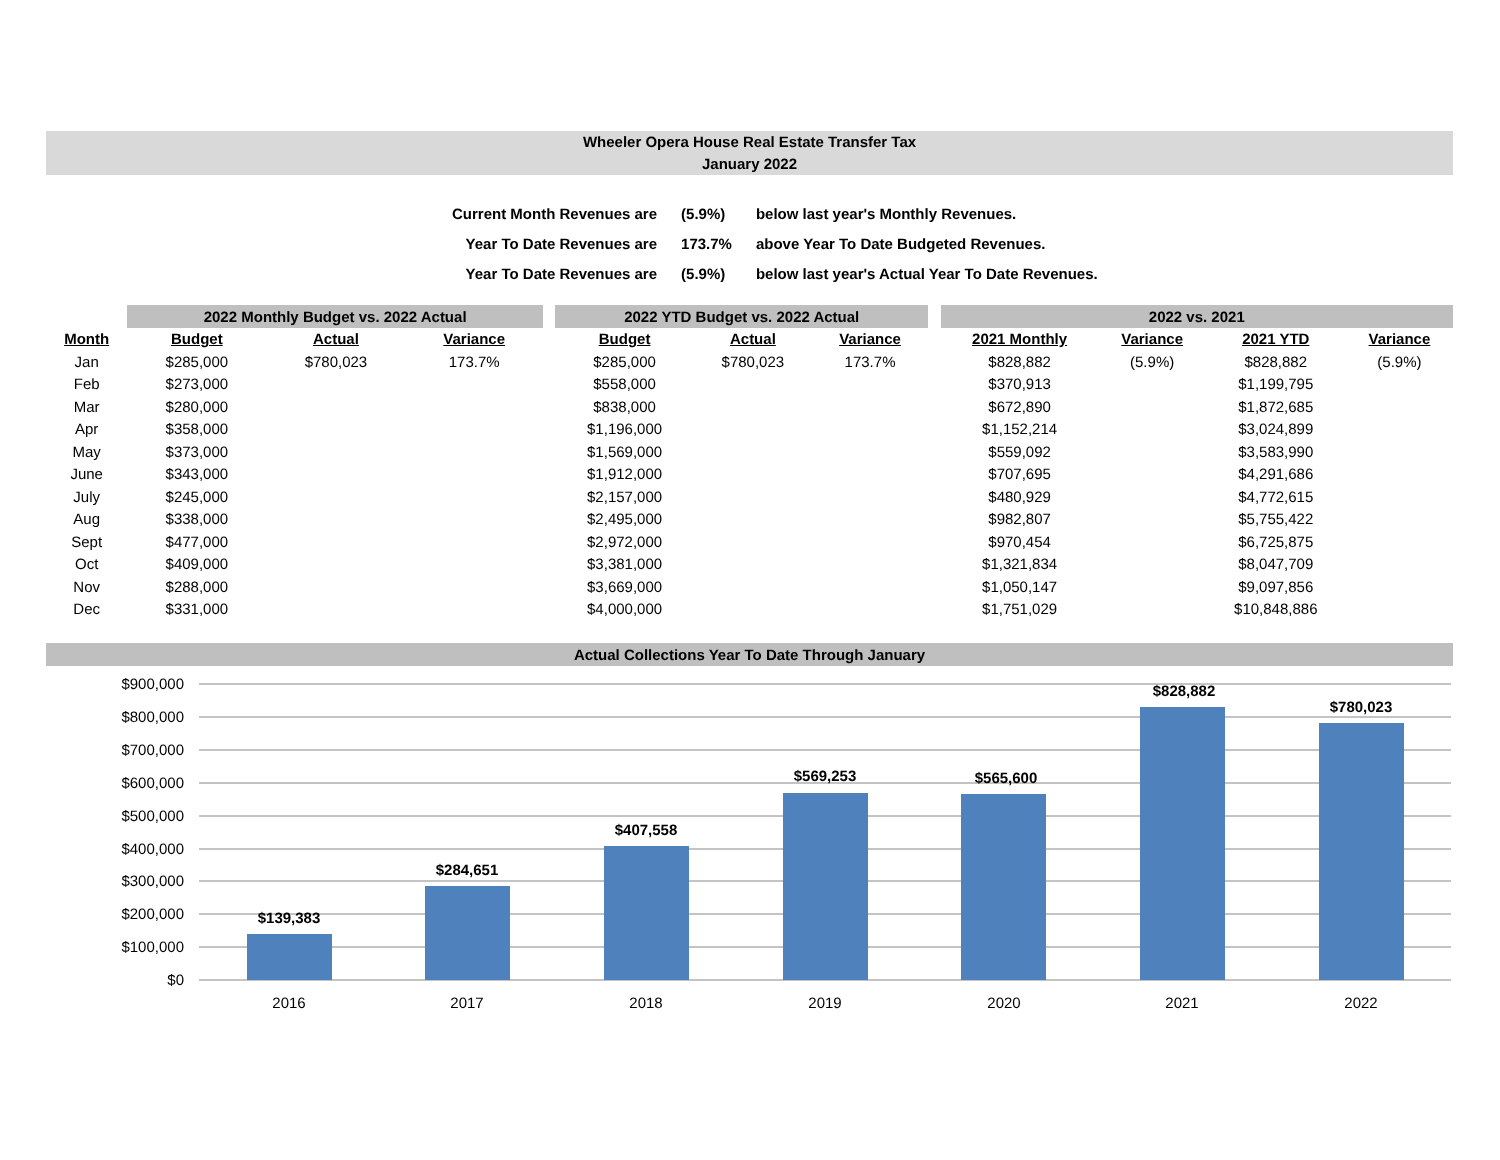Wheeler Opera House Real Estate Transfer Tax
January 2022
| Current Month Revenues are | (5.9%) | below last year's Monthly Revenues. |
| Year To Date Revenues are | 173.7% | above Year To Date Budgeted Revenues. |
| Year To Date Revenues are | (5.9%) | below last year's Actual Year To Date Revenues. |
| | 2022 Monthly Budget vs. 2022 Actual | | | | 2022 YTD Budget vs. 2022 Actual | | | | 2022 vs. 2021 | | | |
| Month | Budget | Actual | Variance | | Budget | Actual | Variance | | 2021 Monthly | Variance | 2021 YTD | Variance |
| Jan | $285,000 | $780,023 | 173.7% | | $285,000 | $780,023 | 173.7% | | $828,882 | (5.9%) | $828,882 | (5.9%) |
| Feb | $273,000 | | | | $558,000 | | | | $370,913 | | $1,199,795 | |
| Mar | $280,000 | | | | $838,000 | | | | $672,890 | | $1,872,685 | |
| Apr | $358,000 | | | | $1,196,000 | | | | $1,152,214 | | $3,024,899 | |
| May | $373,000 | | | | $1,569,000 | | | | $559,092 | | $3,583,990 | |
| June | $343,000 | | | | $1,912,000 | | | | $707,695 | | $4,291,686 | |
| July | $245,000 | | | | $2,157,000 | | | | $480,929 | | $4,772,615 | |
| Aug | $338,000 | | | | $2,495,000 | | | | $982,807 | | $5,755,422 | |
| Sept | $477,000 | | | | $2,972,000 | | | | $970,454 | | $6,725,875 | |
| Oct | $409,000 | | | | $3,381,000 | | | | $1,321,834 | | $8,047,709 | |
| Nov | $288,000 | | | | $3,669,000 | | | | $1,050,147 | | $9,097,856 | |
| Dec | $331,000 | | | | $4,000,000 | | | | $1,751,029 | | $10,848,886 | |
Actual Collections Year To Date Through January
$900,000
$800,000
$700,000
$600,000
$500,000
$400,000
$300,000
$200,000
$100,000
$0
$139,383
$284,651
$407,558
$569,253
$565,600
$828,882
$780,023
2016
2017
2018
2019
2020
2021
2022